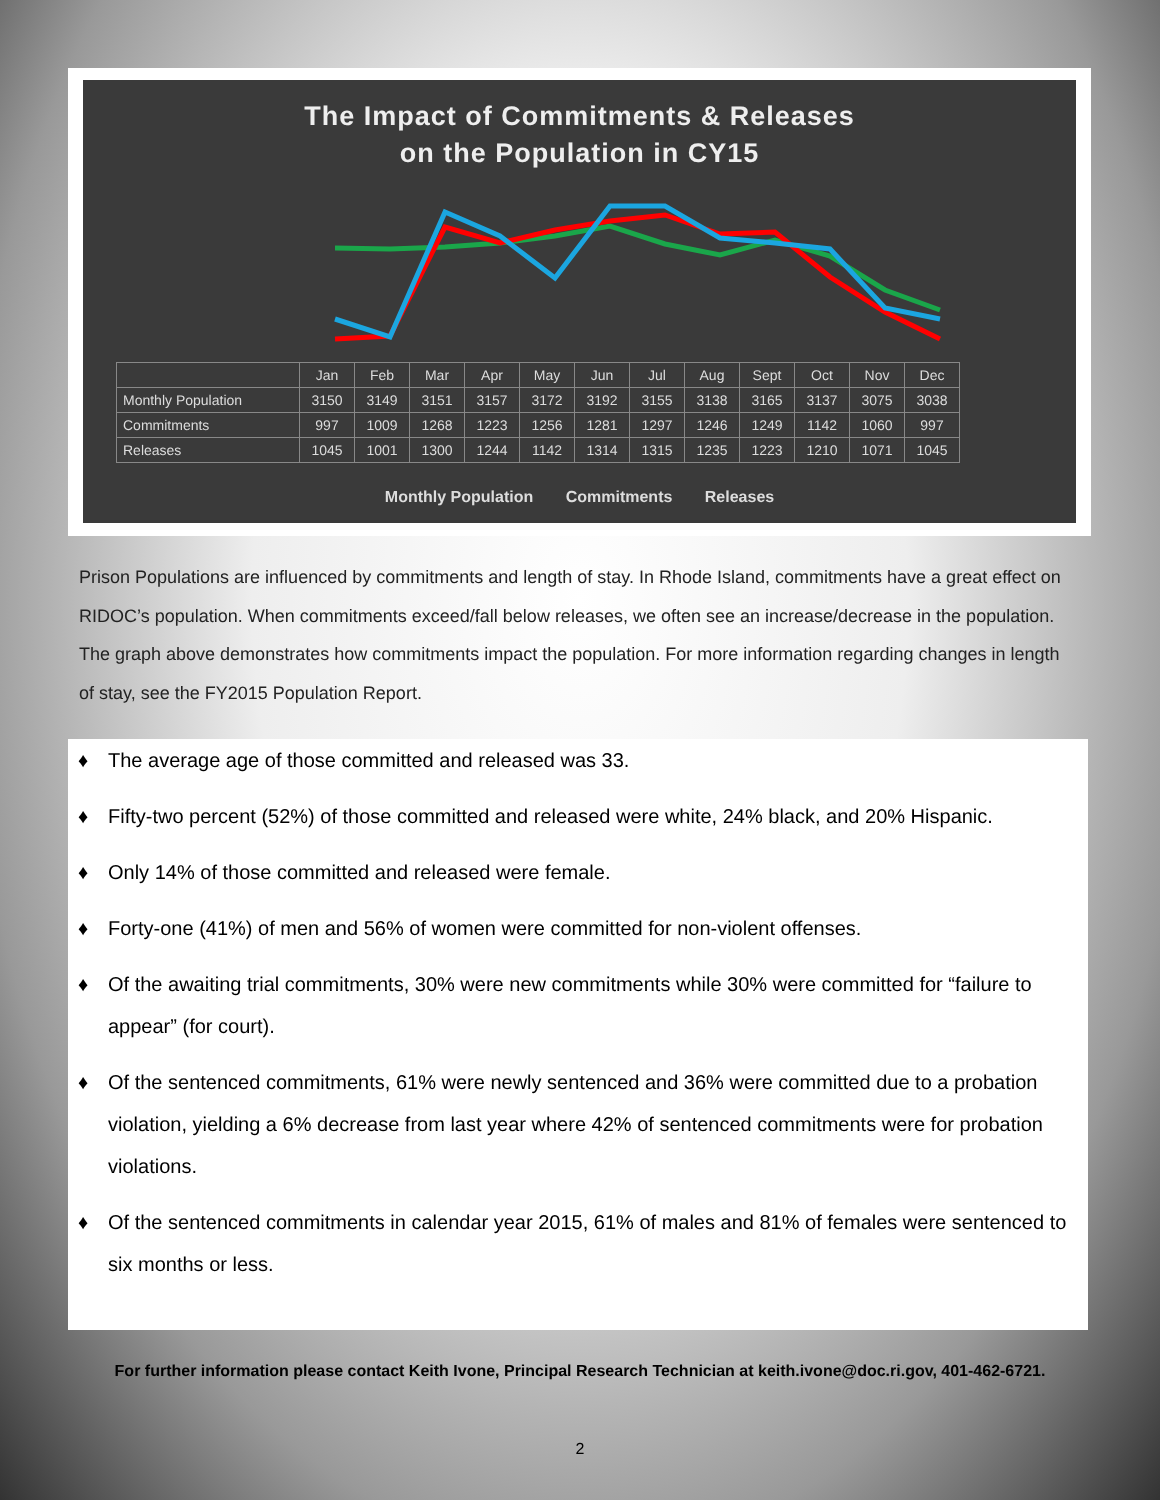The Impact of Commitments & Releases
on the Population in CY15
| | Jan | Feb | Mar | Apr | May | Jun | Jul | Aug | Sept | Oct | Nov | Dec |
| Monthly Population | 3150 | 3149 | 3151 | 3157 | 3172 | 3192 | 3155 | 3138 | 3165 | 3137 | 3075 | 3038 |
| Commitments | 997 | 1009 | 1268 | 1223 | 1256 | 1281 | 1297 | 1246 | 1249 | 1142 | 1060 | 997 |
| Releases | 1045 | 1001 | 1300 | 1244 | 1142 | 1314 | 1315 | 1235 | 1223 | 1210 | 1071 | 1045 |
Monthly Population Commitments Releases
Prison Populations are influenced by commitments and length of stay. In Rhode Island, commitments have a great effect on RIDOC’s population. When commitments exceed/fall below releases, we often see an increase/decrease in the population. The graph above demonstrates how commitments impact the population. For more information regarding changes in length of stay, see the FY2015 Population Report.
♦ The average age of those committed and released was 33.
♦ Fifty-two percent (52%) of those committed and released were white, 24% black, and 20% Hispanic.
♦ Only 14% of those committed and released were female.
♦ Forty-one (41%) of men and 56% of women were committed for non-violent offenses.
♦ Of the awaiting trial commitments, 30% were new commitments while 30% were committed for “failure to appear” (for court).
♦ Of the sentenced commitments, 61% were newly sentenced and 36% were committed due to a probation violation, yielding a 6% decrease from last year where 42% of sentenced commitments were for probation violations.
♦ Of the sentenced commitments in calendar year 2015, 61% of males and 81% of females were sentenced to six months or less.
For further information please contact Keith Ivone, Principal Research Technician at keith.ivone@doc.ri.gov, 401-462-6721.
2